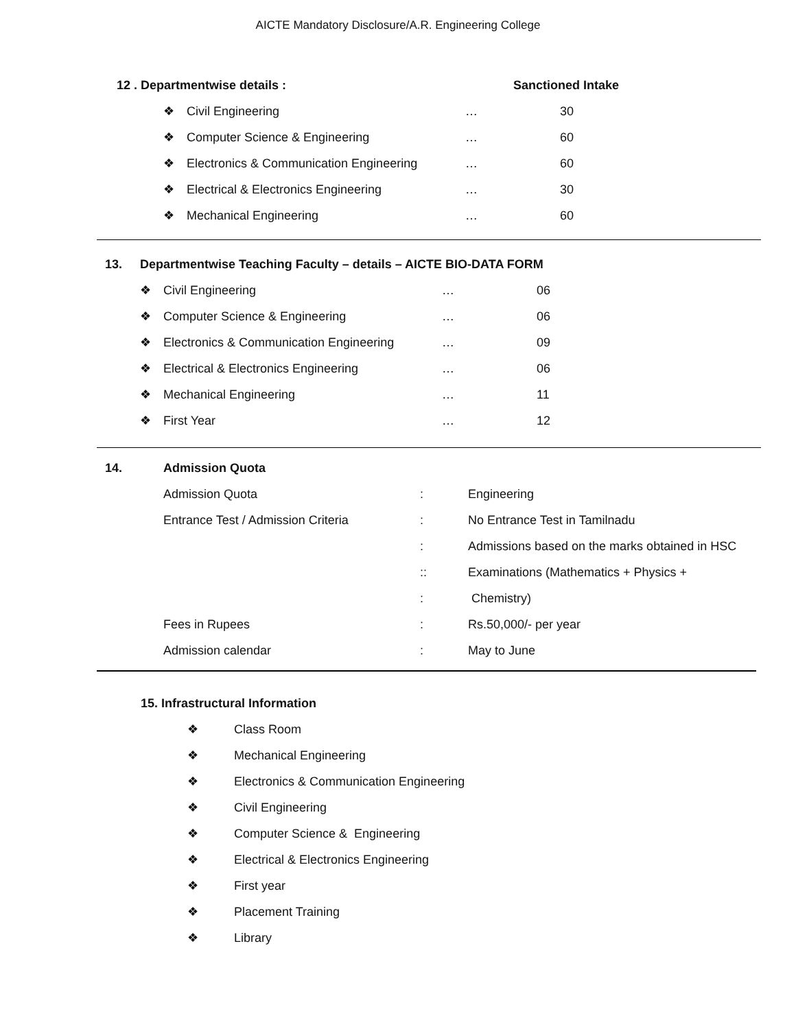AICTE Mandatory Disclosure/A.R. Engineering College
| 12 . Departmentwise details : | | | | Sanctioned Intake |
| --- | --- | --- | --- | --- |
| | ❖ | Civil Engineering | … | 30 |
| | ❖ | Computer Science & Engineering | … | 60 |
| | ❖ | Electronics & Communication Engineering | … | 60 |
| | ❖ | Electrical & Electronics Engineering | … | 30 |
| | ❖ | Mechanical Engineering | … | 60 |
| 13. | Departmentwise Teaching Faculty – details – AICTE BIO-DATA FORM | | | |
| --- | --- | --- | --- | --- |
| | ❖ | Civil Engineering | … | 06 |
| | ❖ | Computer Science & Engineering | … | 06 |
| | ❖ | Electronics & Communication Engineering | … | 09 |
| | ❖ | Electrical & Electronics Engineering | … | 06 |
| | ❖ | Mechanical Engineering | … | 11 |
| | ❖ | First Year | … | 12 |
| 14. | Admission Quota | | |
| --- | --- | --- | --- |
| | Admission Quota | : | Engineering |
| | Entrance Test / Admission Criteria | : | No Entrance Test in Tamilnadu |
| | | : | Admissions based on the marks obtained in HSC |
| | | :: | Examinations (Mathematics + Physics + |
| | | : | Chemistry) |
| | Fees in Rupees | : | Rs.50,000/- per year |
| | Admission calendar | : | May to June |
| 15. Infrastructural Information | |
| --- | --- |
| ❖ | Class Room |
| ❖ | Mechanical Engineering |
| ❖ | Electronics & Communication Engineering |
| ❖ | Civil Engineering |
| ❖ | Computer Science & Engineering |
| ❖ | Electrical & Electronics Engineering |
| ❖ | First year |
| ❖ | Placement Training |
| ❖ | Library |